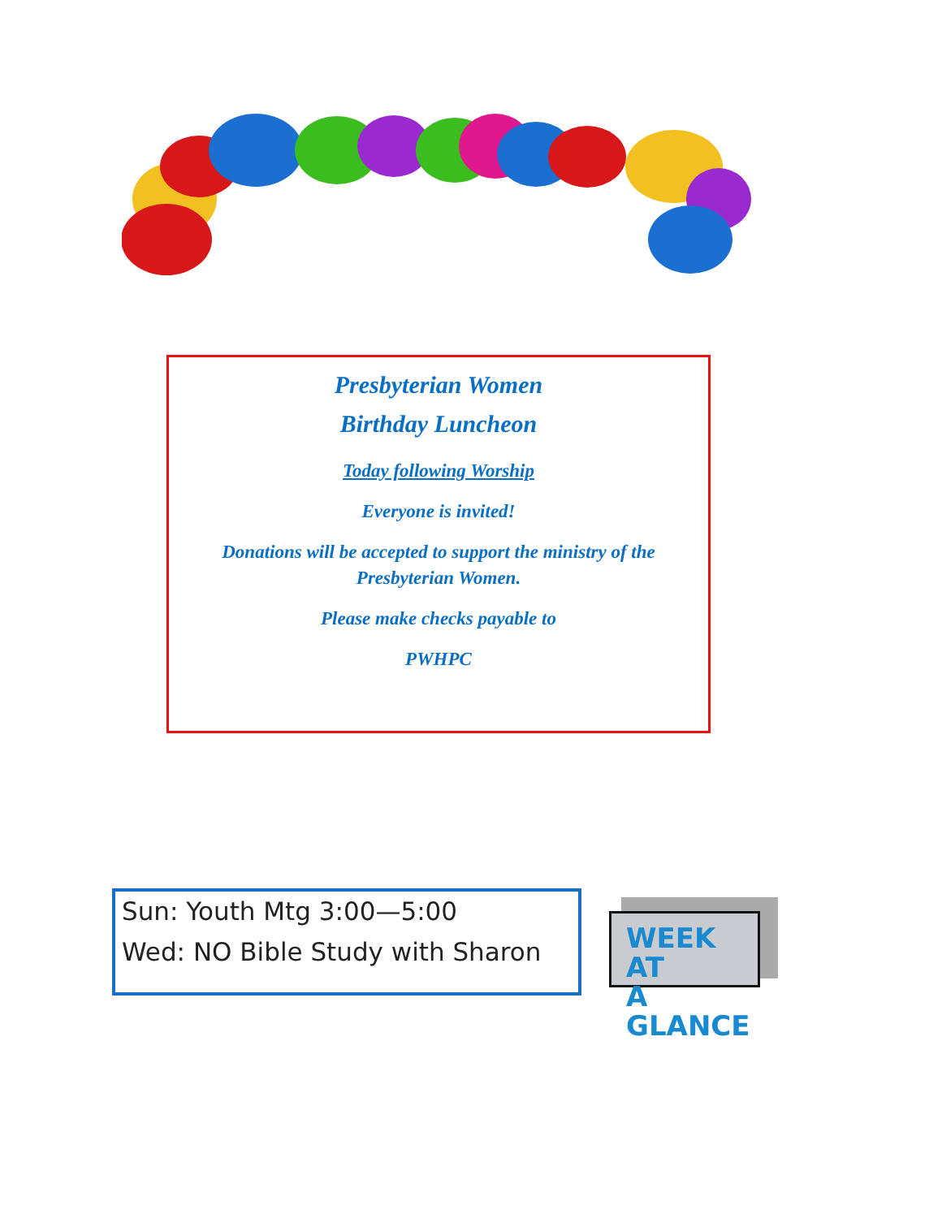Presbyterian Women
Birthday Luncheon
Today following Worship
Everyone is invited!
Donations will be accepted to support the ministry of the Presbyterian Women.
Please make checks payable to
PWHPC
Sun: Youth Mtg 3:00—5:00
Wed: NO Bible Study with Sharon
WEEK AT
A GLANCE